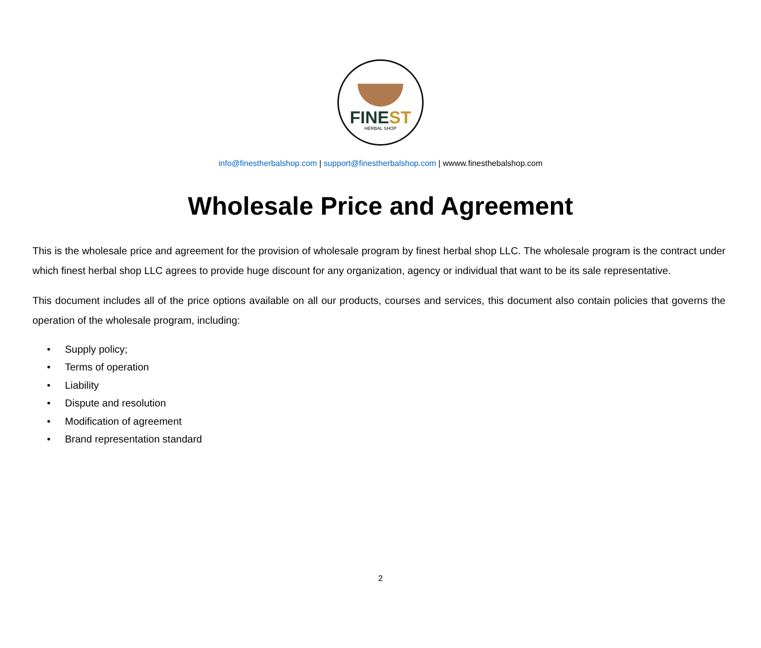FINEST
HERBAL SHOP
info@finestherbalshop.com | support@finestherbalshop.com | wwww.finesthebalshop.com
Wholesale Price and Agreement
This is the wholesale price and agreement for the provision of wholesale program by finest herbal shop LLC. The wholesale program is the contract under which finest herbal shop LLC agrees to provide huge discount for any organization, agency or individual that want to be its sale representative.
This document includes all of the price options available on all our products, courses and services, this document also contain policies that governs the operation of the wholesale program, including:
• Supply policy;
• Terms of operation
• Liability
• Dispute and resolution
• Modification of agreement
• Brand representation standard
2